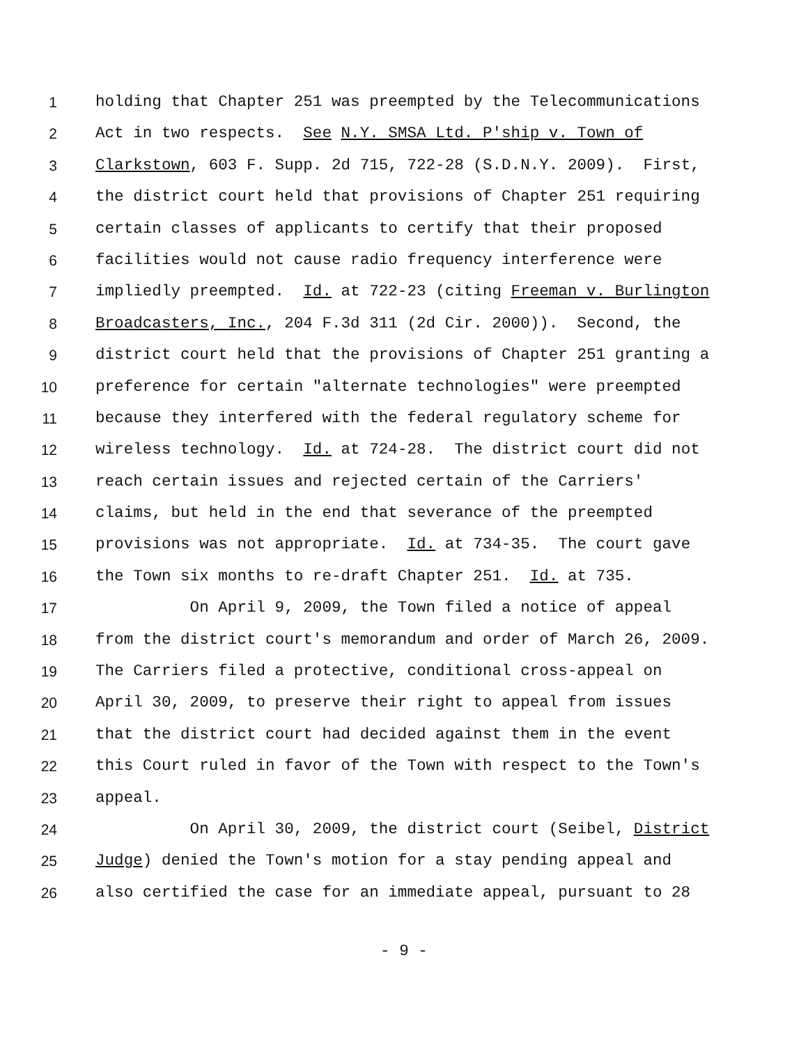1 holding that Chapter 251 was preempted by the Telecommunications
2 Act in two respects. See N.Y. SMSA Ltd. P'ship v. Town of
3 Clarkstown, 603 F. Supp. 2d 715, 722-28 (S.D.N.Y. 2009). First,
4 the district court held that provisions of Chapter 251 requiring
5 certain classes of applicants to certify that their proposed
6 facilities would not cause radio frequency interference were
7 impliedly preempted. Id. at 722-23 (citing Freeman v. Burlington
8 Broadcasters, Inc., 204 F.3d 311 (2d Cir. 2000)). Second, the
9 district court held that the provisions of Chapter 251 granting a
10 preference for certain "alternate technologies" were preempted
11 because they interfered with the federal regulatory scheme for
12 wireless technology. Id. at 724-28. The district court did not
13 reach certain issues and rejected certain of the Carriers'
14 claims, but held in the end that severance of the preempted
15 provisions was not appropriate. Id. at 734-35. The court gave
16 the Town six months to re-draft Chapter 251. Id. at 735.
17 On April 9, 2009, the Town filed a notice of appeal
18 from the district court's memorandum and order of March 26, 2009.
19 The Carriers filed a protective, conditional cross-appeal on
20 April 30, 2009, to preserve their right to appeal from issues
21 that the district court had decided against them in the event
22 this Court ruled in favor of the Town with respect to the Town's
23 appeal.
24 On April 30, 2009, the district court (Seibel, District
25 Judge) denied the Town's motion for a stay pending appeal and
26 also certified the case for an immediate appeal, pursuant to 28
- 9 -